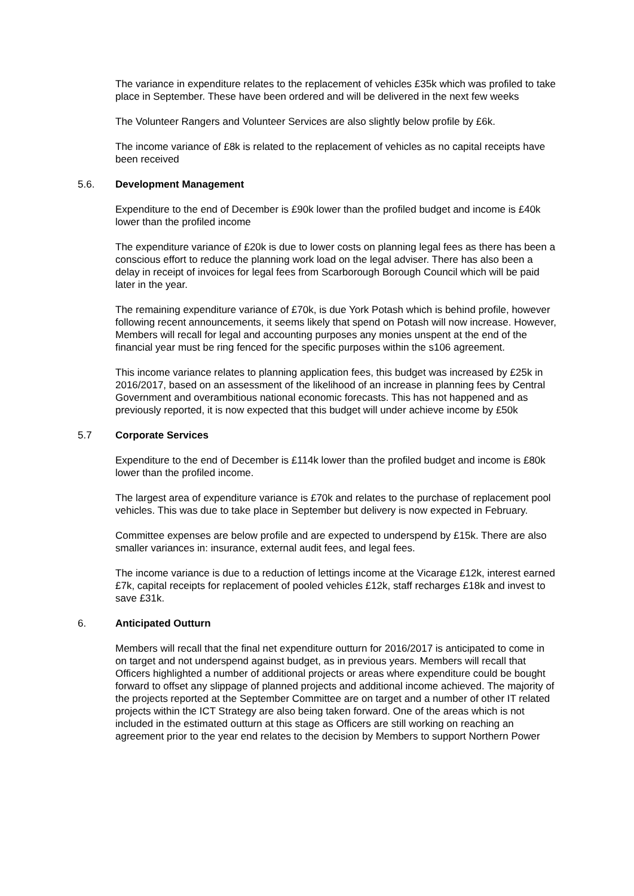The variance in expenditure relates to the replacement of vehicles £35k which was profiled to take place in September. These have been ordered and will be delivered in the next few weeks
The Volunteer Rangers and Volunteer Services are also slightly below profile by £6k.
The income variance of £8k is related to the replacement of vehicles as no capital receipts have been received
5.6. Development Management
Expenditure to the end of December is £90k lower than the profiled budget and income is £40k lower than the profiled income
The expenditure variance of £20k is due to lower costs on planning legal fees as there has been a conscious effort to reduce the planning work load on the legal adviser. There has also been a delay in receipt of invoices for legal fees from Scarborough Borough Council which will be paid later in the year.
The remaining expenditure variance of £70k, is due York Potash which is behind profile, however following recent announcements, it seems likely that spend on Potash will now increase. However, Members will recall for legal and accounting purposes any monies unspent at the end of the financial year must be ring fenced for the specific purposes within the s106 agreement.
This income variance relates to planning application fees, this budget was increased by £25k in 2016/2017, based on an assessment of the likelihood of an increase in planning fees by Central Government and overambitious national economic forecasts. This has not happened and as previously reported, it is now expected that this budget will under achieve income by £50k
5.7 Corporate Services
Expenditure to the end of December is £114k lower than the profiled budget and income is £80k lower than the profiled income.
The largest area of expenditure variance is £70k and relates to the purchase of replacement pool vehicles. This was due to take place in September but delivery is now expected in February.
Committee expenses are below profile and are expected to underspend by £15k. There are also smaller variances in: insurance, external audit fees, and legal fees.
The income variance is due to a reduction of lettings income at the Vicarage £12k, interest earned £7k, capital receipts for replacement of pooled vehicles £12k, staff recharges £18k and invest to save £31k.
6. Anticipated Outturn
Members will recall that the final net expenditure outturn for 2016/2017 is anticipated to come in on target and not underspend against budget, as in previous years. Members will recall that Officers highlighted a number of additional projects or areas where expenditure could be bought forward to offset any slippage of planned projects and additional income achieved. The majority of the projects reported at the September Committee are on target and a number of other IT related projects within the ICT Strategy are also being taken forward. One of the areas which is not included in the estimated outturn at this stage as Officers are still working on reaching an agreement prior to the year end relates to the decision by Members to support Northern Power